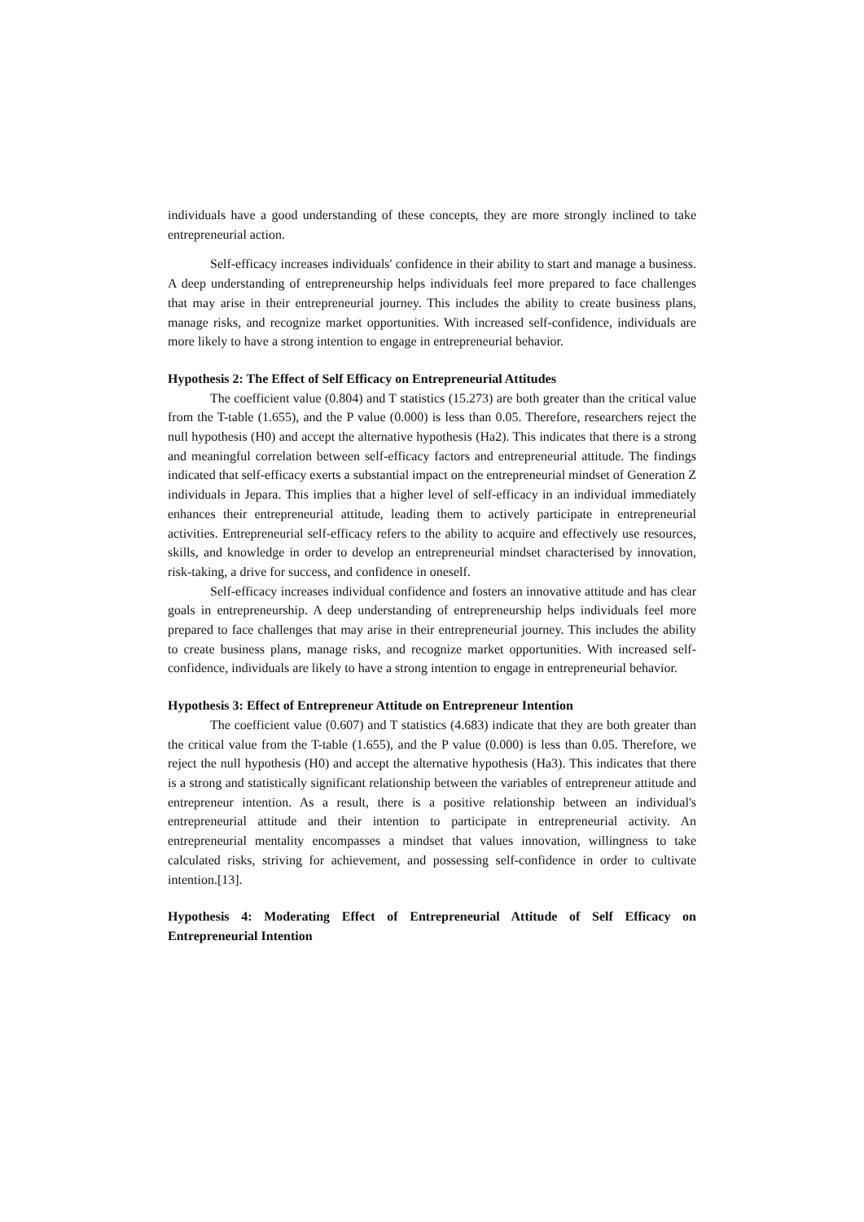individuals have a good understanding of these concepts, they are more strongly inclined to take entrepreneurial action.
Self-efficacy increases individuals' confidence in their ability to start and manage a business. A deep understanding of entrepreneurship helps individuals feel more prepared to face challenges that may arise in their entrepreneurial journey. This includes the ability to create business plans, manage risks, and recognize market opportunities. With increased self-confidence, individuals are more likely to have a strong intention to engage in entrepreneurial behavior.
Hypothesis 2: The Effect of Self Efficacy on Entrepreneurial Attitudes
The coefficient value (0.804) and T statistics (15.273) are both greater than the critical value from the T-table (1.655), and the P value (0.000) is less than 0.05. Therefore, researchers reject the null hypothesis (H0) and accept the alternative hypothesis (Ha2). This indicates that there is a strong and meaningful correlation between self-efficacy factors and entrepreneurial attitude. The findings indicated that self-efficacy exerts a substantial impact on the entrepreneurial mindset of Generation Z individuals in Jepara. This implies that a higher level of self-efficacy in an individual immediately enhances their entrepreneurial attitude, leading them to actively participate in entrepreneurial activities. Entrepreneurial self-efficacy refers to the ability to acquire and effectively use resources, skills, and knowledge in order to develop an entrepreneurial mindset characterised by innovation, risk-taking, a drive for success, and confidence in oneself.
Self-efficacy increases individual confidence and fosters an innovative attitude and has clear goals in entrepreneurship. A deep understanding of entrepreneurship helps individuals feel more prepared to face challenges that may arise in their entrepreneurial journey. This includes the ability to create business plans, manage risks, and recognize market opportunities. With increased self-confidence, individuals are likely to have a strong intention to engage in entrepreneurial behavior.
Hypothesis 3: Effect of Entrepreneur Attitude on Entrepreneur Intention
The coefficient value (0.607) and T statistics (4.683) indicate that they are both greater than the critical value from the T-table (1.655), and the P value (0.000) is less than 0.05. Therefore, we reject the null hypothesis (H0) and accept the alternative hypothesis (Ha3). This indicates that there is a strong and statistically significant relationship between the variables of entrepreneur attitude and entrepreneur intention. As a result, there is a positive relationship between an individual's entrepreneurial attitude and their intention to participate in entrepreneurial activity. An entrepreneurial mentality encompasses a mindset that values innovation, willingness to take calculated risks, striving for achievement, and possessing self-confidence in order to cultivate intention.[13].
Hypothesis 4: Moderating Effect of Entrepreneurial Attitude of Self Efficacy on Entrepreneurial Intention